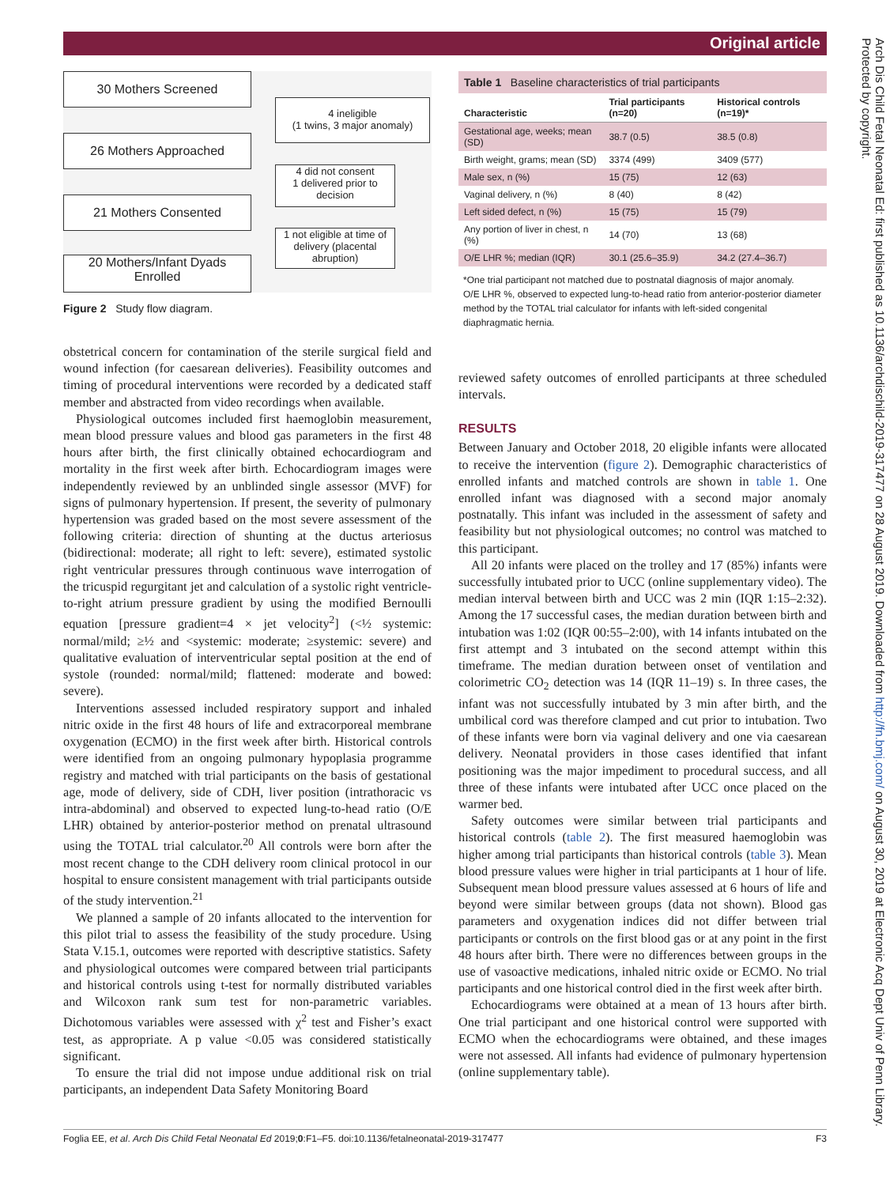Original article
Arch Dis Child Fetal Neonatal Ed: first published as 10.1136/archdischild-2019-317477 on 28 August 2019. Downloaded from http://fn.bmj.com/ on August 30, 2019 at Electronic Acq Dept Univ of Penn Library. Protected by copyright.
30 Mothers Screened
4 ineligible
(1 twins, 3 major anomaly)
26 Mothers Approached
4 did not consent
1 delivered prior to decision
21 Mothers Consented
1 not eligible at time of delivery (placental abruption)
20 Mothers/Infant Dyads Enrolled
Figure 2 Study flow diagram.
obstetrical concern for contamination of the sterile surgical field and wound infection (for caesarean deliveries). Feasibility outcomes and timing of procedural interventions were recorded by a dedicated staff member and abstracted from video recordings when available.
Physiological outcomes included first haemoglobin measurement, mean blood pressure values and blood gas parameters in the first 48 hours after birth, the first clinically obtained echocardiogram and mortality in the first week after birth. Echocardiogram images were independently reviewed by an unblinded single assessor (MVF) for signs of pulmonary hypertension. If present, the severity of pulmonary hypertension was graded based on the most severe assessment of the following criteria: direction of shunting at the ductus arteriosus (bidirectional: moderate; all right to left: severe), estimated systolic right ventricular pressures through continuous wave interrogation of the tricuspid regurgitant jet and calculation of a systolic right ventricle-to-right atrium pressure gradient by using the modified Bernoulli equation [pressure gradient=4 × jet velocity<sup>2</sup>] (<½ systemic: normal/mild; ≥½ and <systemic: moderate; ≥systemic: severe) and qualitative evaluation of interventricular septal position at the end of systole (rounded: normal/mild; flattened: moderate and bowed: severe).
Interventions assessed included respiratory support and inhaled nitric oxide in the first 48 hours of life and extracorporeal membrane oxygenation (ECMO) in the first week after birth. Historical controls were identified from an ongoing pulmonary hypoplasia programme registry and matched with trial participants on the basis of gestational age, mode of delivery, side of CDH, liver position (intrathoracic vs intra-abdominal) and observed to expected lung-to-head ratio (O/E LHR) obtained by anterior-posterior method on prenatal ultrasound using the TOTAL trial calculator.<sup>20</sup> All controls were born after the most recent change to the CDH delivery room clinical protocol in our hospital to ensure consistent management with trial participants outside of the study intervention.<sup>21</sup>
We planned a sample of 20 infants allocated to the intervention for this pilot trial to assess the feasibility of the study procedure. Using Stata V.15.1, outcomes were reported with descriptive statistics. Safety and physiological outcomes were compared between trial participants and historical controls using t-test for normally distributed variables and Wilcoxon rank sum test for non-parametric variables. Dichotomous variables were assessed with χ<sup>2</sup> test and Fisher’s exact test, as appropriate. A p value <0.05 was considered statistically significant.
To ensure the trial did not impose undue additional risk on trial participants, an independent Data Safety Monitoring Board
| Table 1 Baseline characteristics of trial participants | | |
| Characteristic | Trial participants (n=20) | Historical controls (n=19)* |
| Gestational age, weeks; mean (SD) | 38.7 (0.5) | 38.5 (0.8) |
| Birth weight, grams; mean (SD) | 3374 (499) | 3409 (577) |
| Male sex, n (%) | 15 (75) | 12 (63) |
| Vaginal delivery, n (%) | 8 (40) | 8 (42) |
| Left sided defect, n (%) | 15 (75) | 15 (79) |
| Any portion of liver in chest, n (%) | 14 (70) | 13 (68) |
| O/E LHR %; median (IQR) | 30.1 (25.6–35.9) | 34.2 (27.4–36.7) |
*One trial participant not matched due to postnatal diagnosis of major anomaly.
O/E LHR %, observed to expected lung-to-head ratio from anterior-posterior diameter method by the TOTAL trial calculator for infants with left-sided congenital diaphragmatic hernia.
reviewed safety outcomes of enrolled participants at three scheduled intervals.
RESULTS
Between January and October 2018, 20 eligible infants were allocated to receive the intervention (figure 2). Demographic characteristics of enrolled infants and matched controls are shown in table 1. One enrolled infant was diagnosed with a second major anomaly postnatally. This infant was included in the assessment of safety and feasibility but not physiological outcomes; no control was matched to this participant.
All 20 infants were placed on the trolley and 17 (85%) infants were successfully intubated prior to UCC (online supplementary video). The median interval between birth and UCC was 2 min (IQR 1:15–2:32). Among the 17 successful cases, the median duration between birth and intubation was 1:02 (IQR 00:55–2:00), with 14 infants intubated on the first attempt and 3 intubated on the second attempt within this timeframe. The median duration between onset of ventilation and colorimetric CO<sub>2</sub> detection was 14 (IQR 11–19) s. In three cases, the infant was not successfully intubated by 3 min after birth, and the umbilical cord was therefore clamped and cut prior to intubation. Two of these infants were born via vaginal delivery and one via caesarean delivery. Neonatal providers in those cases identified that infant positioning was the major impediment to procedural success, and all three of these infants were intubated after UCC once placed on the warmer bed.
Safety outcomes were similar between trial participants and historical controls (table 2). The first measured haemoglobin was higher among trial participants than historical controls (table 3). Mean blood pressure values were higher in trial participants at 1 hour of life. Subsequent mean blood pressure values assessed at 6 hours of life and beyond were similar between groups (data not shown). Blood gas parameters and oxygenation indices did not differ between trial participants or controls on the first blood gas or at any point in the first 48 hours after birth. There were no differences between groups in the use of vasoactive medications, inhaled nitric oxide or ECMO. No trial participants and one historical control died in the first week after birth.
Echocardiograms were obtained at a mean of 13 hours after birth. One trial participant and one historical control were supported with ECMO when the echocardiograms were obtained, and these images were not assessed. All infants had evidence of pulmonary hypertension (online supplementary table).
Foglia EE, et al. Arch Dis Child Fetal Neonatal Ed 2019;0:F1–F5. doi:10.1136/fetalneonatal-2019-317477 F3